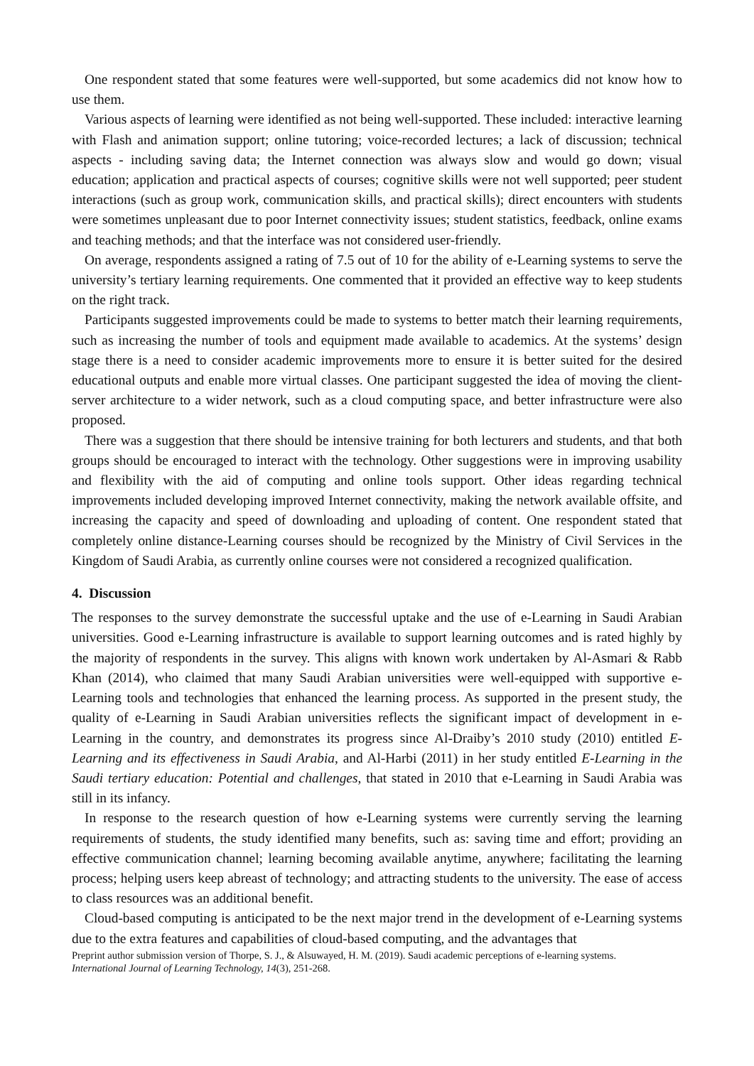One respondent stated that some features were well-supported, but some academics did not know how to use them.
Various aspects of learning were identified as not being well-supported. These included: interactive learning with Flash and animation support; online tutoring; voice-recorded lectures; a lack of discussion; technical aspects - including saving data; the Internet connection was always slow and would go down; visual education; application and practical aspects of courses; cognitive skills were not well supported; peer student interactions (such as group work, communication skills, and practical skills); direct encounters with students were sometimes unpleasant due to poor Internet connectivity issues; student statistics, feedback, online exams and teaching methods; and that the interface was not considered user-friendly.
On average, respondents assigned a rating of 7.5 out of 10 for the ability of e-Learning systems to serve the university’s tertiary learning requirements. One commented that it provided an effective way to keep students on the right track.
Participants suggested improvements could be made to systems to better match their learning requirements, such as increasing the number of tools and equipment made available to academics. At the systems’ design stage there is a need to consider academic improvements more to ensure it is better suited for the desired educational outputs and enable more virtual classes. One participant suggested the idea of moving the client-server architecture to a wider network, such as a cloud computing space, and better infrastructure were also proposed.
There was a suggestion that there should be intensive training for both lecturers and students, and that both groups should be encouraged to interact with the technology. Other suggestions were in improving usability and flexibility with the aid of computing and online tools support. Other ideas regarding technical improvements included developing improved Internet connectivity, making the network available offsite, and increasing the capacity and speed of downloading and uploading of content. One respondent stated that completely online distance-Learning courses should be recognized by the Ministry of Civil Services in the Kingdom of Saudi Arabia, as currently online courses were not considered a recognized qualification.
4. Discussion
The responses to the survey demonstrate the successful uptake and the use of e-Learning in Saudi Arabian universities. Good e-Learning infrastructure is available to support learning outcomes and is rated highly by the majority of respondents in the survey. This aligns with known work undertaken by Al-Asmari & Rabb Khan (2014), who claimed that many Saudi Arabian universities were well-equipped with supportive e-Learning tools and technologies that enhanced the learning process. As supported in the present study, the quality of e-Learning in Saudi Arabian universities reflects the significant impact of development in e-Learning in the country, and demonstrates its progress since Al-Draiby’s 2010 study (2010) entitled E-Learning and its effectiveness in Saudi Arabia, and Al-Harbi (2011) in her study entitled E-Learning in the Saudi tertiary education: Potential and challenges, that stated in 2010 that e-Learning in Saudi Arabia was still in its infancy.
In response to the research question of how e-Learning systems were currently serving the learning requirements of students, the study identified many benefits, such as: saving time and effort; providing an effective communication channel; learning becoming available anytime, anywhere; facilitating the learning process; helping users keep abreast of technology; and attracting students to the university. The ease of access to class resources was an additional benefit.
Cloud-based computing is anticipated to be the next major trend in the development of e-Learning systems due to the extra features and capabilities of cloud-based computing, and the advantages that
Preprint author submission version of Thorpe, S. J., & Alsuwayed, H. M. (2019). Saudi academic perceptions of e-learning systems.
International Journal of Learning Technology, 14(3), 251-268.